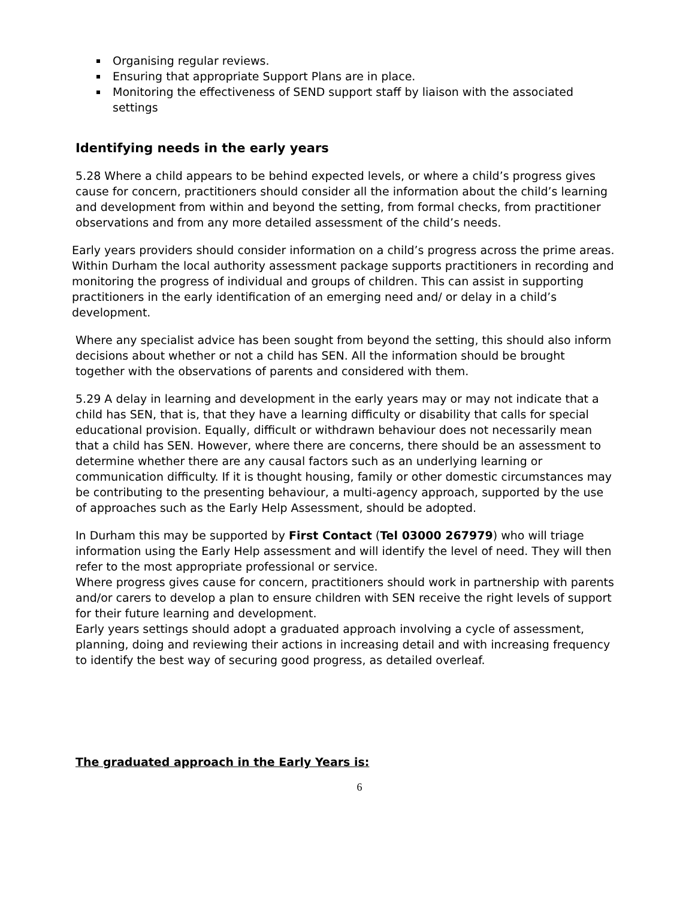Organising regular reviews.
Ensuring that appropriate Support Plans are in place.
Monitoring the effectiveness of SEND support staff by liaison with the associated settings
Identifying needs in the early years
5.28 Where a child appears to be behind expected levels, or where a child’s progress gives cause for concern, practitioners should consider all the information about the child’s learning and development from within and beyond the setting, from formal checks, from practitioner observations and from any more detailed assessment of the child’s needs.
Early years providers should consider information on a child’s progress across the prime areas. Within Durham the local authority assessment package supports practitioners in recording and monitoring the progress of individual and groups of children. This can assist in supporting practitioners in the early identification of an emerging need and/ or delay in a child’s development.
Where any specialist advice has been sought from beyond the setting, this should also inform decisions about whether or not a child has SEN. All the information should be brought together with the observations of parents and considered with them.
5.29 A delay in learning and development in the early years may or may not indicate that a child has SEN, that is, that they have a learning difficulty or disability that calls for special educational provision. Equally, difficult or withdrawn behaviour does not necessarily mean that a child has SEN. However, where there are concerns, there should be an assessment to determine whether there are any causal factors such as an underlying learning or communication difficulty. If it is thought housing, family or other domestic circumstances may be contributing to the presenting behaviour, a multi-agency approach, supported by the use of approaches such as the Early Help Assessment, should be adopted.
In Durham this may be supported by First Contact (Tel 03000 267979) who will triage information using the Early Help assessment and will identify the level of need. They will then refer to the most appropriate professional or service.
Where progress gives cause for concern, practitioners should work in partnership with parents and/or carers to develop a plan to ensure children with SEN receive the right levels of support for their future learning and development.
Early years settings should adopt a graduated approach involving a cycle of assessment, planning, doing and reviewing their actions in increasing detail and with increasing frequency to identify the best way of securing good progress, as detailed overleaf.
The graduated approach in the Early Years is:
6